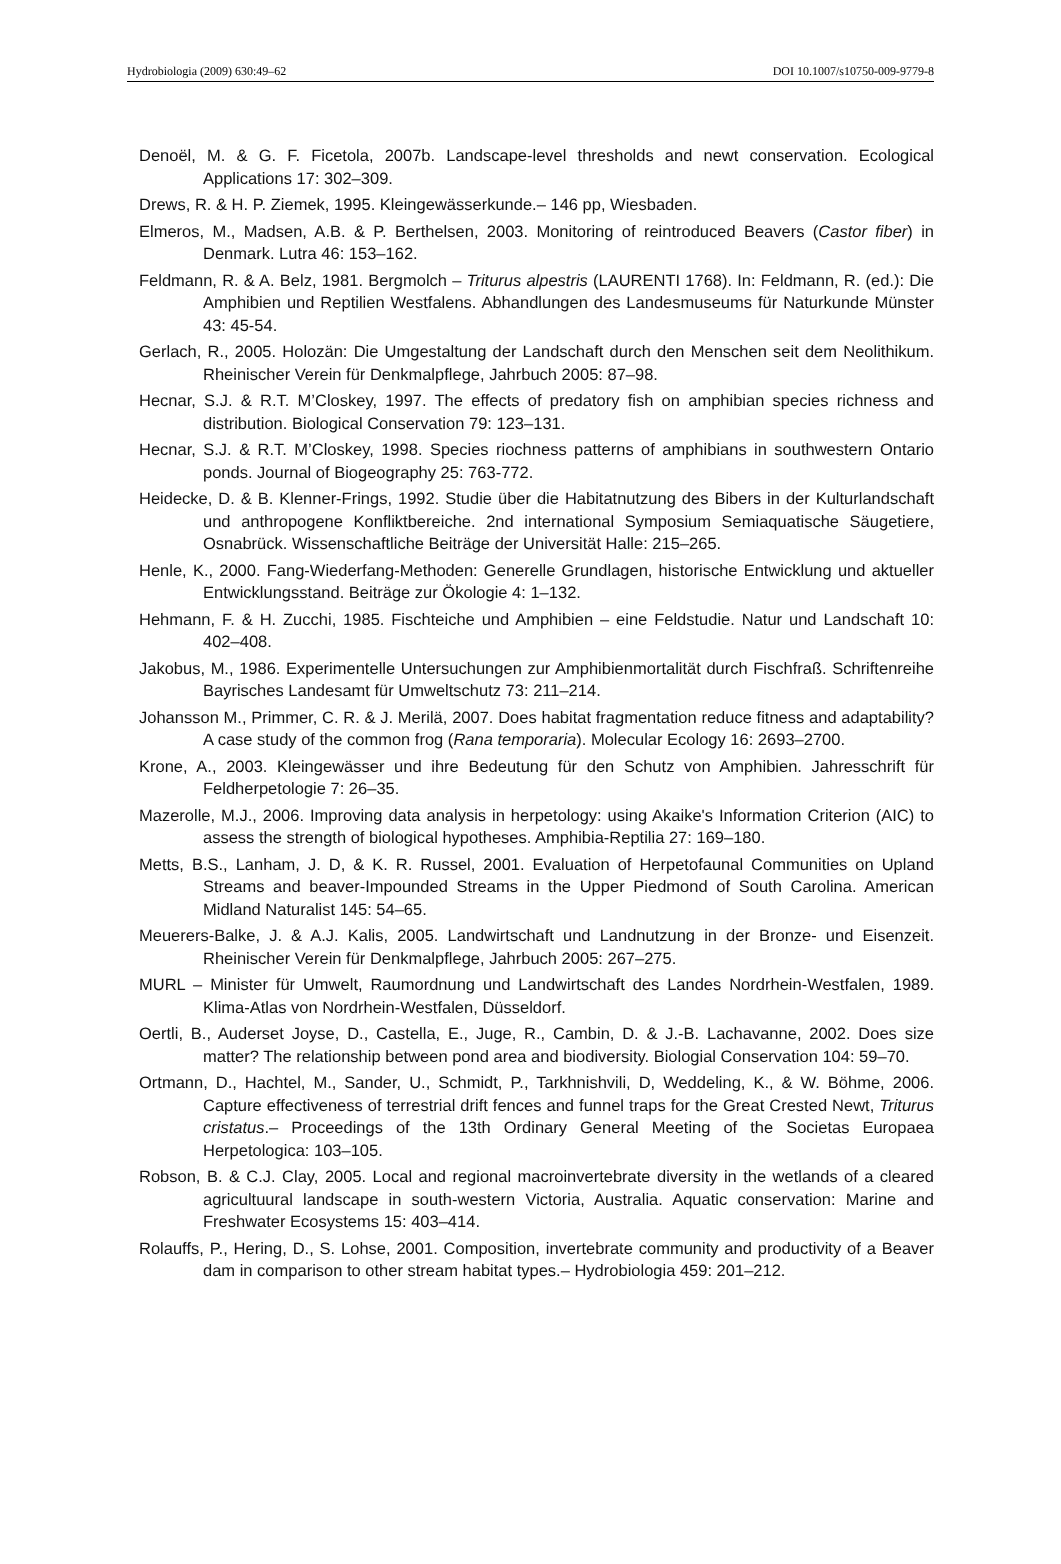Hydrobiologia (2009) 630:49–62 DOI 10.1007/s10750-009-9779-8
Denoël, M. & G. F. Ficetola, 2007b. Landscape-level thresholds and newt conservation. Ecological Applications 17: 302–309.
Drews, R. & H. P. Ziemek, 1995. Kleingewässerkunde.– 146 pp, Wiesbaden.
Elmeros, M., Madsen, A.B. & P. Berthelsen, 2003. Monitoring of reintroduced Beavers (Castor fiber) in Denmark. Lutra 46: 153–162.
Feldmann, R. & A. Belz, 1981. Bergmolch – Triturus alpestris (LAURENTI 1768). In: Feldmann, R. (ed.): Die Amphibien und Reptilien Westfalens. Abhandlungen des Landesmuseums für Naturkunde Münster 43: 45-54.
Gerlach, R., 2005. Holozän: Die Umgestaltung der Landschaft durch den Menschen seit dem Neolithikum. Rheinischer Verein für Denkmalpflege, Jahrbuch 2005: 87–98.
Hecnar, S.J. & R.T. M’Closkey, 1997. The effects of predatory fish on amphibian species richness and distribution. Biological Conservation 79: 123–131.
Hecnar, S.J. & R.T. M’Closkey, 1998. Species riochness patterns of amphibians in southwestern Ontario ponds. Journal of Biogeography 25: 763-772.
Heidecke, D. & B. Klenner-Frings, 1992. Studie über die Habitatnutzung des Bibers in der Kulturlandschaft und anthropogene Konfliktbereiche. 2nd international Symposium Semiaquatische Säugetiere, Osnabrück. Wissenschaftliche Beiträge der Universität Halle: 215–265.
Henle, K., 2000. Fang-Wiederfang-Methoden: Generelle Grundlagen, historische Entwicklung und aktueller Entwicklungsstand. Beiträge zur Ökologie 4: 1–132.
Hehmann, F. & H. Zucchi, 1985. Fischteiche und Amphibien – eine Feldstudie. Natur und Landschaft 10: 402–408.
Jakobus, M., 1986. Experimentelle Untersuchungen zur Amphibienmortalität durch Fischfraß. Schriftenreihe Bayrisches Landesamt für Umweltschutz 73: 211–214.
Johansson M., Primmer, C. R. & J. Merilä, 2007. Does habitat fragmentation reduce fitness and adaptability? A case study of the common frog (Rana temporaria). Molecular Ecology 16: 2693–2700.
Krone, A., 2003. Kleingewässer und ihre Bedeutung für den Schutz von Amphibien. Jahresschrift für Feldherpetologie 7: 26–35.
Mazerolle, M.J., 2006. Improving data analysis in herpetology: using Akaike's Information Criterion (AIC) to assess the strength of biological hypotheses. Amphibia-Reptilia 27: 169–180.
Metts, B.S., Lanham, J. D, & K. R. Russel, 2001. Evaluation of Herpetofaunal Communities on Upland Streams and beaver-Impounded Streams in the Upper Piedmond of South Carolina. American Midland Naturalist 145: 54–65.
Meuerers-Balke, J. & A.J. Kalis, 2005. Landwirtschaft und Landnutzung in der Bronze- und Eisenzeit. Rheinischer Verein für Denkmalpflege, Jahrbuch 2005: 267–275.
MURL – Minister für Umwelt, Raumordnung und Landwirtschaft des Landes Nordrhein-Westfalen, 1989. Klima-Atlas von Nordrhein-Westfalen, Düsseldorf.
Oertli, B., Auderset Joyse, D., Castella, E., Juge, R., Cambin, D. & J.-B. Lachavanne, 2002. Does size matter? The relationship between pond area and biodiversity. Biologial Conservation 104: 59–70.
Ortmann, D., Hachtel, M., Sander, U., Schmidt, P., Tarkhnishvili, D, Weddeling, K., & W. Böhme, 2006. Capture effectiveness of terrestrial drift fences and funnel traps for the Great Crested Newt, Triturus cristatus.– Proceedings of the 13th Ordinary General Meeting of the Societas Europaea Herpetologica: 103–105.
Robson, B. & C.J. Clay, 2005. Local and regional macroinvertebrate diversity in the wetlands of a cleared agricultuural landscape in south-western Victoria, Australia. Aquatic conservation: Marine and Freshwater Ecosystems 15: 403–414.
Rolauffs, P., Hering, D., S. Lohse, 2001. Composition, invertebrate community and productivity of a Beaver dam in comparison to other stream habitat types.– Hydrobiologia 459: 201–212.